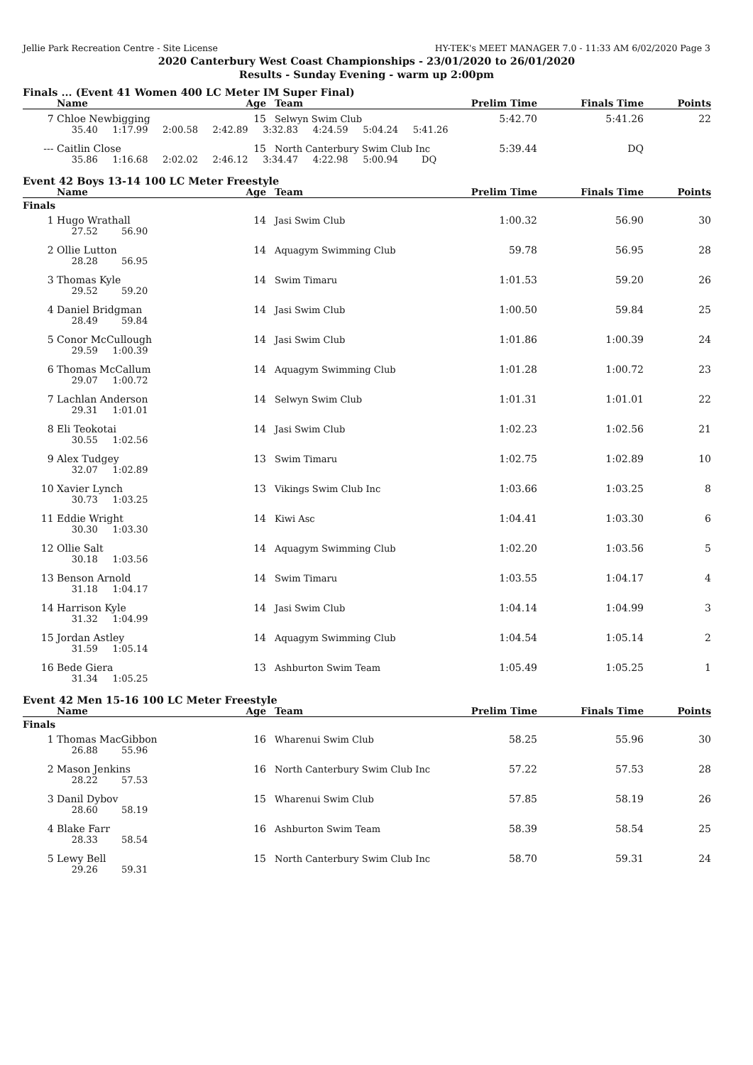Jellie Park Recreation Centre - Site License HY-TEK's MEET MANAGER 7.0 - 11:33 AM 6/02/2020 Page 3
2020 Canterbury West Coast Championships - 23/01/2020 to 26/01/2020
Results - Sunday Evening - warm up 2:00pm
Finals ... (Event 41 Women 400 LC Meter IM Super Final)
| | Name | Age | Team | Prelim Time | Finals Time | Points |
| --- | --- | --- | --- | --- | --- | --- |
| 7 | Chloe Newbigging | 15 | Selwyn Swim Club | 5:42.70 | 5:41.26 | 22 |
| | 35.40 1:17.99 2:00.58 2:42.89 3:32.83 4:24.59 5:04.24 5:41.26 | | | | | |
| --- | Caitlin Close | 15 | North Canterbury Swim Club Inc | 5:39.44 | DQ | |
| | 35.86 1:16.68 2:02.02 2:46.12 3:34.47 4:22.98 5:00.94 DQ | | | | | |
Event 42 Boys 13-14 100 LC Meter Freestyle
| | Name | Age | Team | Prelim Time | Finals Time | Points |
| --- | --- | --- | --- | --- | --- | --- |
| Finals | | | | | | |
| 1 | Hugo Wrathall | 14 | Jasi Swim Club | 1:00.32 | 56.90 | 30 |
| | 27.52 56.90 | | | | | |
| 2 | Ollie Lutton | 14 | Aquagym Swimming Club | 59.78 | 56.95 | 28 |
| | 28.28 56.95 | | | | | |
| 3 | Thomas Kyle | 14 | Swim Timaru | 1:01.53 | 59.20 | 26 |
| | 29.52 59.20 | | | | | |
| 4 | Daniel Bridgman | 14 | Jasi Swim Club | 1:00.50 | 59.84 | 25 |
| | 28.49 59.84 | | | | | |
| 5 | Conor McCullough | 14 | Jasi Swim Club | 1:01.86 | 1:00.39 | 24 |
| | 29.59 1:00.39 | | | | | |
| 6 | Thomas McCallum | 14 | Aquagym Swimming Club | 1:01.28 | 1:00.72 | 23 |
| | 29.07 1:00.72 | | | | | |
| 7 | Lachlan Anderson | 14 | Selwyn Swim Club | 1:01.31 | 1:01.01 | 22 |
| | 29.31 1:01.01 | | | | | |
| 8 | Eli Teokotai | 14 | Jasi Swim Club | 1:02.23 | 1:02.56 | 21 |
| | 30.55 1:02.56 | | | | | |
| 9 | Alex Tudgey | 13 | Swim Timaru | 1:02.75 | 1:02.89 | 10 |
| | 32.07 1:02.89 | | | | | |
| 10 | Xavier Lynch | 13 | Vikings Swim Club Inc | 1:03.66 | 1:03.25 | 8 |
| | 30.73 1:03.25 | | | | | |
| 11 | Eddie Wright | 14 | Kiwi Asc | 1:04.41 | 1:03.30 | 6 |
| | 30.30 1:03.30 | | | | | |
| 12 | Ollie Salt | 14 | Aquagym Swimming Club | 1:02.20 | 1:03.56 | 5 |
| | 30.18 1:03.56 | | | | | |
| 13 | Benson Arnold | 14 | Swim Timaru | 1:03.55 | 1:04.17 | 4 |
| | 31.18 1:04.17 | | | | | |
| 14 | Harrison Kyle | 14 | Jasi Swim Club | 1:04.14 | 1:04.99 | 3 |
| | 31.32 1:04.99 | | | | | |
| 15 | Jordan Astley | 14 | Aquagym Swimming Club | 1:04.54 | 1:05.14 | 2 |
| | 31.59 1:05.14 | | | | | |
| 16 | Bede Giera | 13 | Ashburton Swim Team | 1:05.49 | 1:05.25 | 1 |
| | 31.34 1:05.25 | | | | | |
Event 42 Men 15-16 100 LC Meter Freestyle
| | Name | Age | Team | Prelim Time | Finals Time | Points |
| --- | --- | --- | --- | --- | --- | --- |
| Finals | | | | | | |
| 1 | Thomas MacGibbon | 16 | Wharenui Swim Club | 58.25 | 55.96 | 30 |
| | 26.88 55.96 | | | | | |
| 2 | Mason Jenkins | 16 | North Canterbury Swim Club Inc | 57.22 | 57.53 | 28 |
| | 28.22 57.53 | | | | | |
| 3 | Danil Dybov | 15 | Wharenui Swim Club | 57.85 | 58.19 | 26 |
| | 28.60 58.19 | | | | | |
| 4 | Blake Farr | 16 | Ashburton Swim Team | 58.39 | 58.54 | 25 |
| | 28.33 58.54 | | | | | |
| 5 | Lewy Bell | 15 | North Canterbury Swim Club Inc | 58.70 | 59.31 | 24 |
| | 29.26 59.31 | | | | | |